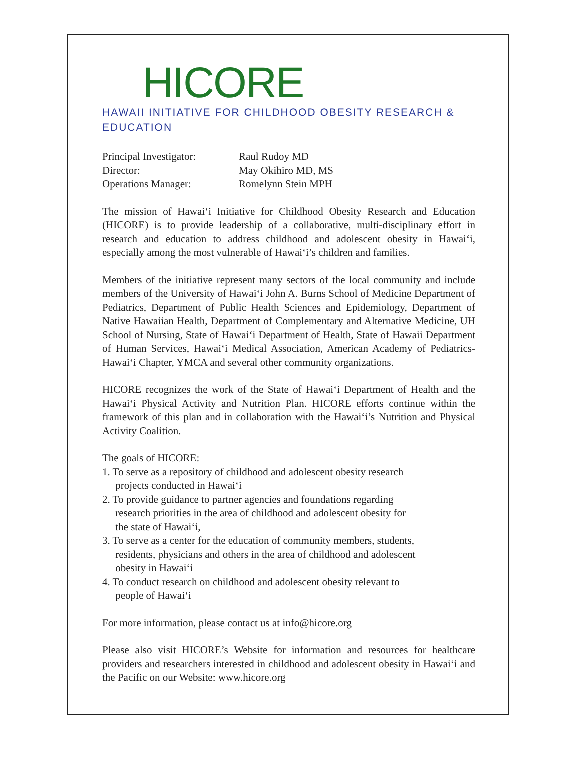HICORE
HAWAII INITIATIVE FOR CHILDHOOD OBESITY RESEARCH & EDUCATION
| Principal Investigator: | Raul Rudoy MD |
| Director: | May Okihiro MD, MS |
| Operations Manager: | Romelynn Stein MPH |
The mission of Hawai‘i Initiative for Childhood Obesity Research and Education (HICORE) is to provide leadership of a collaborative, multi-disciplinary effort in research and education to address childhood and adolescent obesity in Hawai‘i, especially among the most vulnerable of Hawai‘i’s children and families.
Members of the initiative represent many sectors of the local community and include members of the University of Hawai‘i John A. Burns School of Medicine Department of Pediatrics, Department of Public Health Sciences and Epidemiology, Department of Native Hawaiian Health, Department of Complementary and Alternative Medicine, UH School of Nursing, State of Hawai‘i Department of Health, State of Hawaii Department of Human Services, Hawai‘i Medical Association, American Academy of Pediatrics-Hawai‘i Chapter, YMCA and several other community organizations.
HICORE recognizes the work of the State of Hawai‘i Department of Health and the Hawai‘i Physical Activity and Nutrition Plan. HICORE efforts continue within the framework of this plan and in collaboration with the Hawai‘i’s Nutrition and Physical Activity Coalition.
The goals of HICORE:
1. To serve as a repository of childhood and adolescent obesity research
projects conducted in Hawai‘i
2. To provide guidance to partner agencies and foundations regarding
research priorities in the area of childhood and adolescent obesity for
the state of Hawai‘i,
3. To serve as a center for the education of community members, students,
residents, physicians and others in the area of childhood and adolescent
obesity in Hawai‘i
4. To conduct research on childhood and adolescent obesity relevant to
people of Hawai‘i
For more information, please contact us at info@hicore.org
Please also visit HICORE’s Website for information and resources for healthcare providers and researchers interested in childhood and adolescent obesity in Hawai‘i and the Pacific on our Website: www.hicore.org